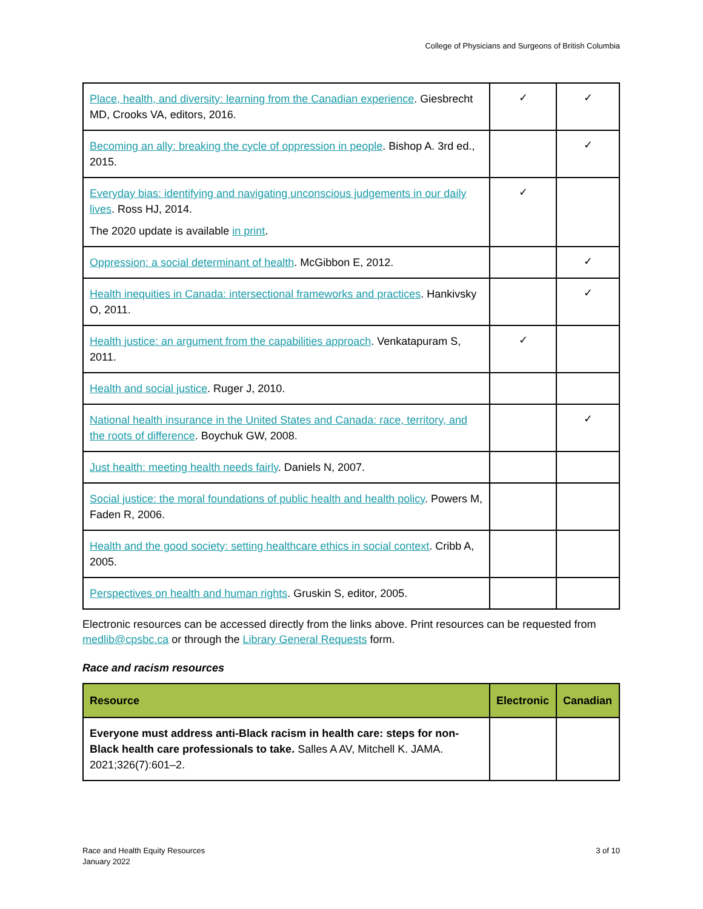College of Physicians and Surgeons of British Columbia
| Place, health, and diversity: learning from the Canadian experience . Giesbrecht MD, Crooks VA, editors, 2016. | ✓ | ✓ |
| Becoming an ally: breaking the cycle of oppression in people . Bishop A. 3rd ed., 2015. | | ✓ |
| Everyday bias: identifying and navigating unconscious judgements in our daily lives . Ross HJ, 2014. The 2020 update is available in print . | ✓ | |
| Oppression: a social determinant of health . McGibbon E, 2012. | | ✓ |
| Health inequities in Canada: intersectional frameworks and practices . Hankivsky O, 2011. | | ✓ |
| Health justice: an argument from the capabilities approach . Venkatapuram S, 2011. | ✓ | |
| Health and social justice . Ruger J, 2010. | | |
| National health insurance in the United States and Canada: race, territory, and the roots of difference . Boychuk GW, 2008. | | ✓ |
| Just health: meeting health needs fairly . Daniels N, 2007. | | |
| Social justice: the moral foundations of public health and health policy . Powers M, Faden R, 2006. | | |
| Health and the good society: setting healthcare ethics in social context . Cribb A, 2005. | | |
| Perspectives on health and human rights . Gruskin S, editor, 2005. | | |
Electronic resources can be accessed directly from the links above. Print resources can be requested from medlib@cpsbc.ca or through the Library General Requests form.
Race and racism resources
| Resource | Electronic | Canadian |
| --- | --- | --- |
| Everyone must address anti-Black racism in health care: steps for non-Black health care professionals to take. Salles A AV, Mitchell K. JAMA. 2021;326(7):601–2. | | |
Race and Health Equity Resources
January 2022
3 of 10